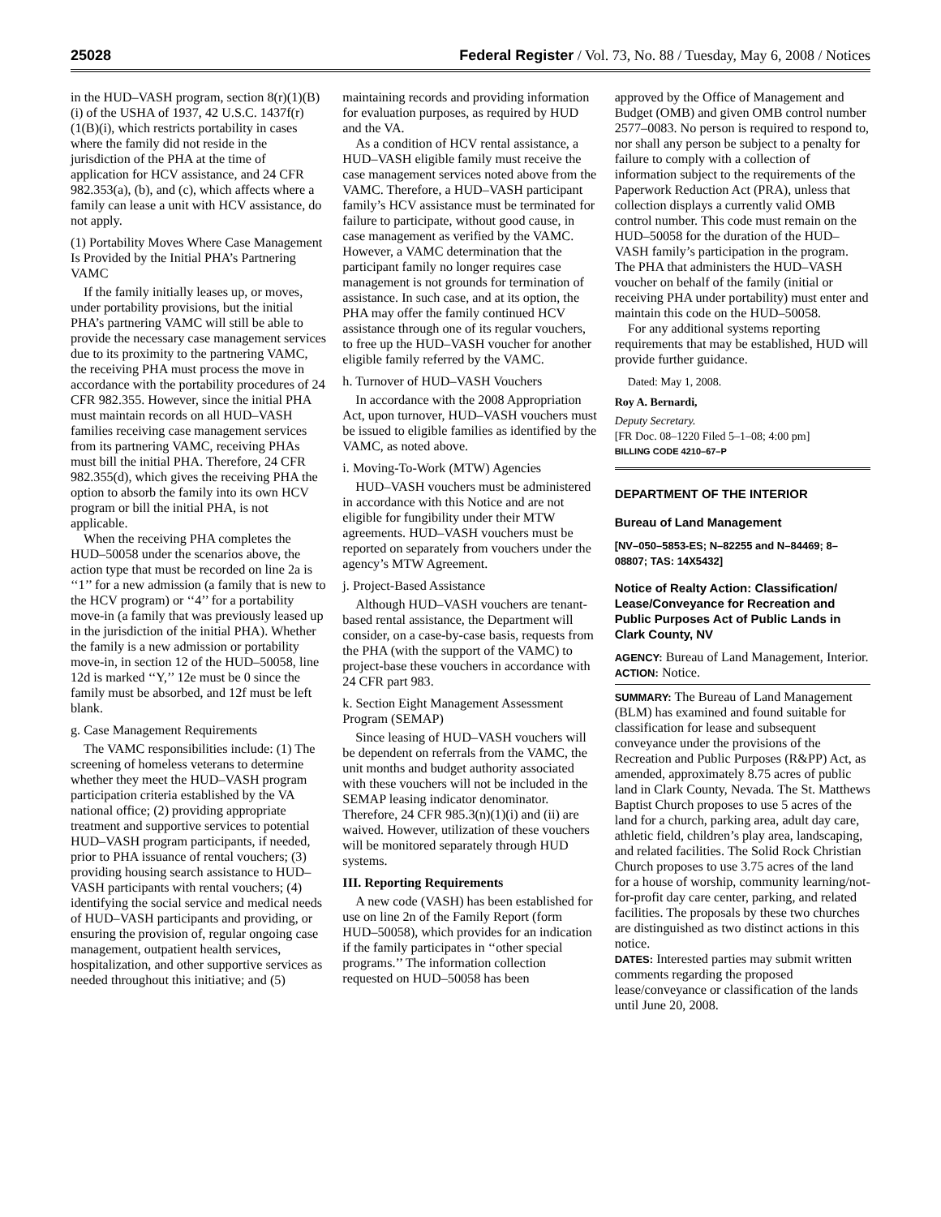25028 Federal Register / Vol. 73, No. 88 / Tuesday, May 6, 2008 / Notices
in the HUD–VASH program, section 8(r)(1)(B)(i) of the USHA of 1937, 42 U.S.C. 1437f(r)(1(B)(i), which restricts portability in cases where the family did not reside in the jurisdiction of the PHA at the time of application for HCV assistance, and 24 CFR 982.353(a), (b), and (c), which affects where a family can lease a unit with HCV assistance, do not apply.
(1) Portability Moves Where Case Management Is Provided by the Initial PHA’s Partnering VAMC
If the family initially leases up, or moves, under portability provisions, but the initial PHA’s partnering VAMC will still be able to provide the necessary case management services due to its proximity to the partnering VAMC, the receiving PHA must process the move in accordance with the portability procedures of 24 CFR 982.355. However, since the initial PHA must maintain records on all HUD–VASH families receiving case management services from its partnering VAMC, receiving PHAs must bill the initial PHA. Therefore, 24 CFR 982.355(d), which gives the receiving PHA the option to absorb the family into its own HCV program or bill the initial PHA, is not applicable.
When the receiving PHA completes the HUD–50058 under the scenarios above, the action type that must be recorded on line 2a is ‘‘1’’ for a new admission (a family that is new to the HCV program) or ‘‘4’’ for a portability move-in (a family that was previously leased up in the jurisdiction of the initial PHA). Whether the family is a new admission or portability move-in, in section 12 of the HUD–50058, line 12d is marked ‘‘Y,’’ 12e must be 0 since the family must be absorbed, and 12f must be left blank.
g. Case Management Requirements
The VAMC responsibilities include: (1) The screening of homeless veterans to determine whether they meet the HUD–VASH program participation criteria established by the VA national office; (2) providing appropriate treatment and supportive services to potential HUD–VASH program participants, if needed, prior to PHA issuance of rental vouchers; (3) providing housing search assistance to HUD–VASH participants with rental vouchers; (4) identifying the social service and medical needs of HUD–VASH participants and providing, or ensuring the provision of, regular ongoing case management, outpatient health services, hospitalization, and other supportive services as needed throughout this initiative; and (5)
maintaining records and providing information for evaluation purposes, as required by HUD and the VA.
As a condition of HCV rental assistance, a HUD–VASH eligible family must receive the case management services noted above from the VAMC. Therefore, a HUD–VASH participant family’s HCV assistance must be terminated for failure to participate, without good cause, in case management as verified by the VAMC. However, a VAMC determination that the participant family no longer requires case management is not grounds for termination of assistance. In such case, and at its option, the PHA may offer the family continued HCV assistance through one of its regular vouchers, to free up the HUD–VASH voucher for another eligible family referred by the VAMC.
h. Turnover of HUD–VASH Vouchers
In accordance with the 2008 Appropriation Act, upon turnover, HUD–VASH vouchers must be issued to eligible families as identified by the VAMC, as noted above.
i. Moving-To-Work (MTW) Agencies
HUD–VASH vouchers must be administered in accordance with this Notice and are not eligible for fungibility under their MTW agreements. HUD–VASH vouchers must be reported on separately from vouchers under the agency’s MTW Agreement.
j. Project-Based Assistance
Although HUD–VASH vouchers are tenant-based rental assistance, the Department will consider, on a case-by-case basis, requests from the PHA (with the support of the VAMC) to project-base these vouchers in accordance with 24 CFR part 983.
k. Section Eight Management Assessment Program (SEMAP)
Since leasing of HUD–VASH vouchers will be dependent on referrals from the VAMC, the unit months and budget authority associated with these vouchers will not be included in the SEMAP leasing indicator denominator. Therefore, 24 CFR 985.3(n)(1)(i) and (ii) are waived. However, utilization of these vouchers will be monitored separately through HUD systems.
III. Reporting Requirements
A new code (VASH) has been established for use on line 2n of the Family Report (form HUD–50058), which provides for an indication if the family participates in ‘‘other special programs.’’ The information collection requested on HUD–50058 has been
approved by the Office of Management and Budget (OMB) and given OMB control number 2577–0083. No person is required to respond to, nor shall any person be subject to a penalty for failure to comply with a collection of information subject to the requirements of the Paperwork Reduction Act (PRA), unless that collection displays a currently valid OMB control number. This code must remain on the HUD–50058 for the duration of the HUD–VASH family’s participation in the program. The PHA that administers the HUD–VASH voucher on behalf of the family (initial or receiving PHA under portability) must enter and maintain this code on the HUD–50058.
For any additional systems reporting requirements that may be established, HUD will provide further guidance.
Dated: May 1, 2008.
Roy A. Bernardi,
Deputy Secretary.
[FR Doc. 08–1220 Filed 5–1–08; 4:00 pm]
BILLING CODE 4210–67–P
DEPARTMENT OF THE INTERIOR
Bureau of Land Management
[NV–050–5853-ES; N–82255 and N–84469; 8–08807; TAS: 14X5432]
Notice of Realty Action: Classification/ Lease/Conveyance for Recreation and Public Purposes Act of Public Lands in Clark County, NV
AGENCY: Bureau of Land Management, Interior.
ACTION: Notice.
SUMMARY: The Bureau of Land Management (BLM) has examined and found suitable for classification for lease and subsequent conveyance under the provisions of the Recreation and Public Purposes (R&PP) Act, as amended, approximately 8.75 acres of public land in Clark County, Nevada. The St. Matthews Baptist Church proposes to use 5 acres of the land for a church, parking area, adult day care, athletic field, children’s play area, landscaping, and related facilities. The Solid Rock Christian Church proposes to use 3.75 acres of the land for a house of worship, community learning/not-for-profit day care center, parking, and related facilities. The proposals by these two churches are distinguished as two distinct actions in this notice.
DATES: Interested parties may submit written comments regarding the proposed lease/conveyance or classification of the lands until June 20, 2008.